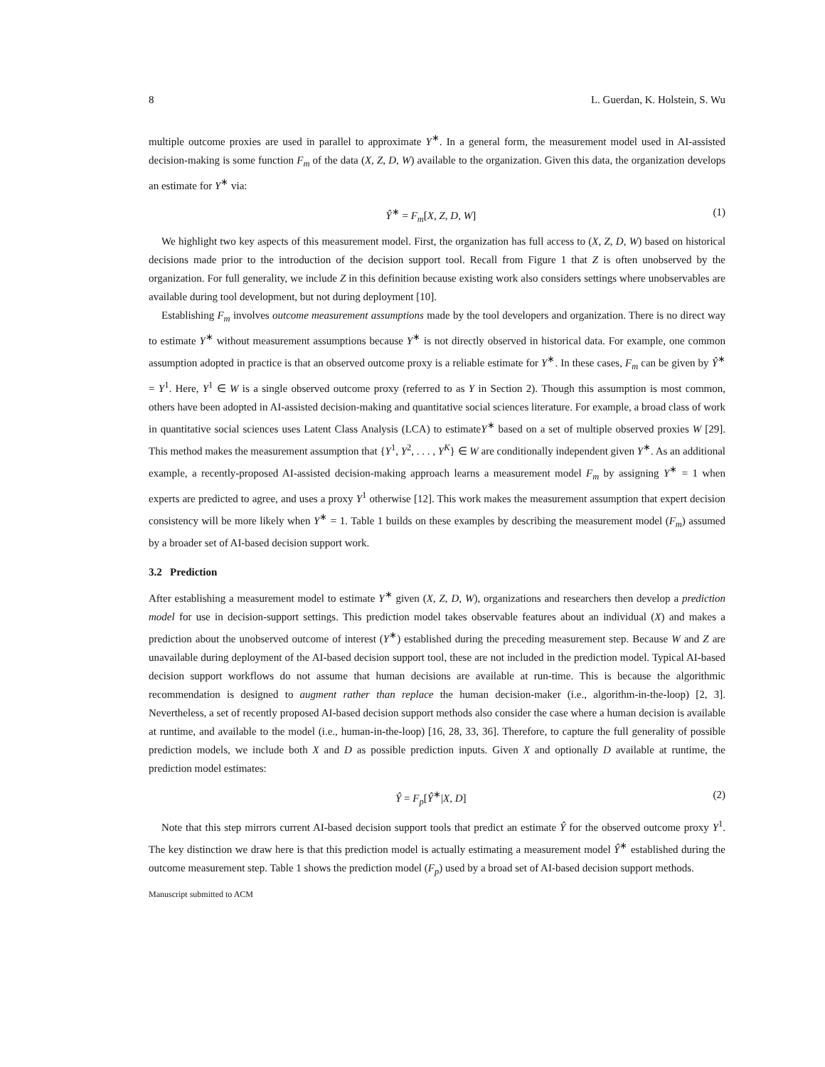8 L. Guerdan, K. Holstein, S. Wu
multiple outcome proxies are used in parallel to approximate Y<sup>∗</sup>. In a general form, the measurement model used in AI-assisted decision-making is some function F<sub>m</sub> of the data (X, Z, D, W) available to the organization. Given this data, the organization develops an estimate for Y<sup>∗</sup> via:
Ŷ<sup>∗</sup> = F<sub>m</sub>[X, Z, D, W] (1)
We highlight two key aspects of this measurement model. First, the organization has full access to (X, Z, D, W) based on historical decisions made prior to the introduction of the decision support tool. Recall from Figure 1 that Z is often unobserved by the organization. For full generality, we include Z in this definition because existing work also considers settings where unobservables are available during tool development, but not during deployment [10].
Establishing F<sub>m</sub> involves outcome measurement assumptions made by the tool developers and organization. There is no direct way to estimate Y<sup>∗</sup> without measurement assumptions because Y<sup>∗</sup> is not directly observed in historical data. For example, one common assumption adopted in practice is that an observed outcome proxy is a reliable estimate for Y<sup>∗</sup>. In these cases, F<sub>m</sub> can be given by Ŷ<sup>∗</sup> = Y<sup>1</sup>. Here, Y<sup>1</sup> ∈ W is a single observed outcome proxy (referred to as Y in Section 2). Though this assumption is most common, others have been adopted in AI-assisted decision-making and quantitative social sciences literature. For example, a broad class of work in quantitative social sciences uses Latent Class Analysis (LCA) to estimateY<sup>∗</sup> based on a set of multiple observed proxies W [29]. This method makes the measurement assumption that {Y<sup>1</sup>, Y<sup>2</sup>, . . . , Y<sup>K</sup>} ∈ W are conditionally independent given Y<sup>∗</sup>. As an additional example, a recently-proposed AI-assisted decision-making approach learns a measurement model F<sub>m</sub> by assigning Y<sup>∗</sup> = 1 when experts are predicted to agree, and uses a proxy Y<sup>1</sup> otherwise [12]. This work makes the measurement assumption that expert decision consistency will be more likely when Y<sup>∗</sup> = 1. Table 1 builds on these examples by describing the measurement model (F<sub>m</sub>) assumed by a broader set of AI-based decision support work.
3.2 Prediction
After establishing a measurement model to estimate Y<sup>∗</sup> given (X, Z, D, W), organizations and researchers then develop a prediction model for use in decision-support settings. This prediction model takes observable features about an individual (X) and makes a prediction about the unobserved outcome of interest (Y<sup>∗</sup>) established during the preceding measurement step. Because W and Z are unavailable during deployment of the AI-based decision support tool, these are not included in the prediction model. Typical AI-based decision support workflows do not assume that human decisions are available at run-time. This is because the algorithmic recommendation is designed to augment rather than replace the human decision-maker (i.e., algorithm-in-the-loop) [2, 3]. Nevertheless, a set of recently proposed AI-based decision support methods also consider the case where a human decision is available at runtime, and available to the model (i.e., human-in-the-loop) [16, 28, 33, 36]. Therefore, to capture the full generality of possible prediction models, we include both X and D as possible prediction inputs. Given X and optionally D available at runtime, the prediction model estimates:
Ŷ = F<sub>p</sub>[Ŷ<sup>∗</sup>|X, D] (2)
Note that this step mirrors current AI-based decision support tools that predict an estimate Ŷ for the observed outcome proxy Y<sup>1</sup>. The key distinction we draw here is that this prediction model is actually estimating a measurement model Ŷ<sup>∗</sup> established during the outcome measurement step. Table 1 shows the prediction model (F<sub>p</sub>) used by a broad set of AI-based decision support methods.
Manuscript submitted to ACM